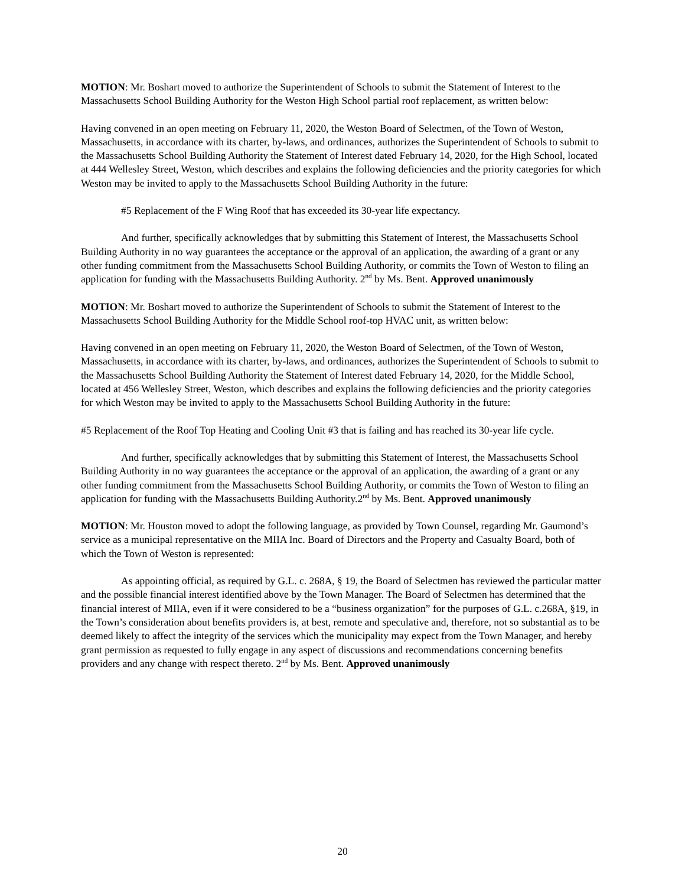MOTION: Mr. Boshart moved to authorize the Superintendent of Schools to submit the Statement of Interest to the Massachusetts School Building Authority for the Weston High School partial roof replacement, as written below:
Having convened in an open meeting on February 11, 2020, the Weston Board of Selectmen, of the Town of Weston, Massachusetts, in accordance with its charter, by-laws, and ordinances, authorizes the Superintendent of Schools to submit to the Massachusetts School Building Authority the Statement of Interest dated February 14, 2020, for the High School, located at 444 Wellesley Street, Weston, which describes and explains the following deficiencies and the priority categories for which Weston may be invited to apply to the Massachusetts School Building Authority in the future:
#5 Replacement of the F Wing Roof that has exceeded its 30-year life expectancy.
And further, specifically acknowledges that by submitting this Statement of Interest, the Massachusetts School Building Authority in no way guarantees the acceptance or the approval of an application, the awarding of a grant or any other funding commitment from the Massachusetts School Building Authority, or commits the Town of Weston to filing an application for funding with the Massachusetts Building Authority. 2<sup>nd</sup> by Ms. Bent. Approved unanimously
MOTION: Mr. Boshart moved to authorize the Superintendent of Schools to submit the Statement of Interest to the Massachusetts School Building Authority for the Middle School roof-top HVAC unit, as written below:
Having convened in an open meeting on February 11, 2020, the Weston Board of Selectmen, of the Town of Weston, Massachusetts, in accordance with its charter, by-laws, and ordinances, authorizes the Superintendent of Schools to submit to the Massachusetts School Building Authority the Statement of Interest dated February 14, 2020, for the Middle School, located at 456 Wellesley Street, Weston, which describes and explains the following deficiencies and the priority categories for which Weston may be invited to apply to the Massachusetts School Building Authority in the future:
#5 Replacement of the Roof Top Heating and Cooling Unit #3 that is failing and has reached its 30-year life cycle.
And further, specifically acknowledges that by submitting this Statement of Interest, the Massachusetts School Building Authority in no way guarantees the acceptance or the approval of an application, the awarding of a grant or any other funding commitment from the Massachusetts School Building Authority, or commits the Town of Weston to filing an application for funding with the Massachusetts Building Authority.2<sup>nd</sup> by Ms. Bent. Approved unanimously
MOTION: Mr. Houston moved to adopt the following language, as provided by Town Counsel, regarding Mr. Gaumond’s service as a municipal representative on the MIIA Inc. Board of Directors and the Property and Casualty Board, both of which the Town of Weston is represented:
As appointing official, as required by G.L. c. 268A, § 19, the Board of Selectmen has reviewed the particular matter and the possible financial interest identified above by the Town Manager. The Board of Selectmen has determined that the financial interest of MIIA, even if it were considered to be a “business organization” for the purposes of G.L. c.268A, §19, in the Town’s consideration about benefits providers is, at best, remote and speculative and, therefore, not so substantial as to be deemed likely to affect the integrity of the services which the municipality may expect from the Town Manager, and hereby grant permission as requested to fully engage in any aspect of discussions and recommendations concerning benefits providers and any change with respect thereto. 2<sup>nd</sup> by Ms. Bent. Approved unanimously
20